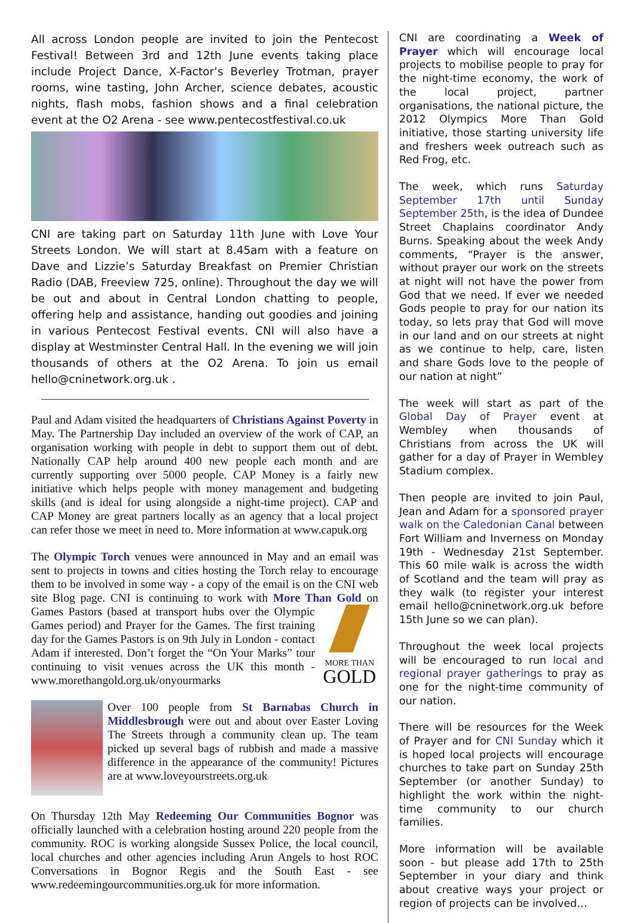All across London people are invited to join the Pentecost Festival! Between 3rd and 12th June events taking place include Project Dance, X-Factor’s Beverley Trotman, prayer rooms, wine tasting, John Archer, science debates, acoustic nights, flash mobs, fashion shows and a final celebration event at the O2 Arena - see www.pentecostfestival.co.uk
CNI are taking part on Saturday 11th June with Love Your Streets London. We will start at 8.45am with a feature on Dave and Lizzie’s Saturday Breakfast on Premier Christian Radio (DAB, Freeview 725, online). Throughout the day we will be out and about in Central London chatting to people, offering help and assistance, handing out goodies and joining in various Pentecost Festival events. CNI will also have a display at Westminster Central Hall. In the evening we will join thousands of others at the O2 Arena. To join us email hello@cninetwork.org.uk .
Paul and Adam visited the headquarters of Christians Against Poverty in May. The Partnership Day included an overview of the work of CAP, an organisation working with people in debt to support them out of debt. Nationally CAP help around 400 new people each month and are currently supporting over 5000 people. CAP Money is a fairly new initiative which helps people with money management and budgeting skills (and is ideal for using alongside a night-time project). CAP and CAP Money are great partners locally as an agency that a local project can refer those we meet in need to. More information at www.capuk.org
The Olympic Torch venues were announced in May and an email was sent to projects in towns and cities hosting the Torch relay to encourage them to be involved in some way - a copy of the email is on the CNI web site Blog page. CNI is continuing to work with More Than Gold on MORE THAN
GOLD Games Pastors (based at transport hubs over the Olympic Games period) and Prayer for the Games. The first training day for the Games Pastors is on 9th July in London - contact Adam if interested. Don’t forget the “On Your Marks” tour continuing to visit venues across the UK this month - www.morethangold.org.uk/onyourmarks
Over 100 people from St Barnabas Church in Middlesbrough were out and about over Easter Loving The Streets through a community clean up. The team picked up several bags of rubbish and made a massive difference in the appearance of the community! Pictures are at www.loveyourstreets.org.uk
On Thursday 12th May Redeeming Our Communities Bognor was officially launched with a celebration hosting around 220 people from the community. ROC is working alongside Sussex Police, the local council, local churches and other agencies including Arun Angels to host ROC Conversations in Bognor Regis and the South East - see www.redeemingourcommunities.org.uk for more information.
CNI are coordinating a Week of Prayer which will encourage local projects to mobilise people to pray for the night-time economy, the work of the local project, partner organisations, the national picture, the 2012 Olympics More Than Gold initiative, those starting university life and freshers week outreach such as Red Frog, etc.
The week, which runs Saturday September 17th until Sunday September 25th, is the idea of Dundee Street Chaplains coordinator Andy Burns. Speaking about the week Andy comments, “Prayer is the answer, without prayer our work on the streets at night will not have the power from God that we need. If ever we needed Gods people to pray for our nation its today, so lets pray that God will move in our land and on our streets at night as we continue to help, care, listen and share Gods love to the people of our nation at night”
The week will start as part of the Global Day of Prayer event at Wembley when thousands of Christians from across the UK will gather for a day of Prayer in Wembley Stadium complex.
Then people are invited to join Paul, Jean and Adam for a sponsored prayer walk on the Caledonian Canal between Fort William and Inverness on Monday 19th - Wednesday 21st September. This 60 mile walk is across the width of Scotland and the team will pray as they walk (to register your interest email hello@cninetwork.org.uk before 15th June so we can plan).
Throughout the week local projects will be encouraged to run local and regional prayer gatherings to pray as one for the night-time community of our nation.
There will be resources for the Week of Prayer and for CNI Sunday which it is hoped local projects will encourage churches to take part on Sunday 25th September (or another Sunday) to highlight the work within the night-time community to our church families.
More information will be available soon - but please add 17th to 25th September in your diary and think about creative ways your project or region of projects can be involved…